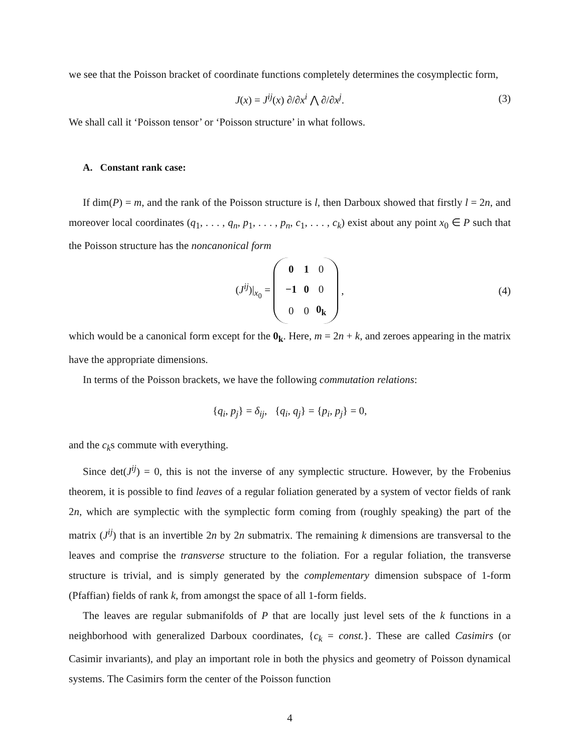we see that the Poisson bracket of coordinate functions completely determines the cosymplectic form,
J(x) = J<sup>ij</sup>(x) ∂/∂x<sup>i</sup> ⋀ ∂/∂x<sup>j</sup>. (3)
We shall call it ‘Poisson tensor’ or ‘Poisson structure’ in what follows.
A. Constant rank case:
If dim(P) = m, and the rank of the Poisson structure is l, then Darboux showed that firstly l = 2n, and moreover local coordinates (q<sub>1</sub>, . . . , q<sub>n</sub>, p<sub>1</sub>, . . . , p<sub>n</sub>, c<sub>1</sub>, . . . , c<sub>k</sub>) exist about any point x<sub>0</sub> ∈ P such that the Poisson structure has the noncanonical form
(J<sup>ij</sup>)|<sub>x<sub>0</sub></sub> =
| 0 | 1 | 0 |
| −1 | 0 | 0 |
| 0 | 0 | 0<sub>k</sub> |
, (4)
which would be a canonical form except for the 0<sub>k</sub>. Here, m = 2n + k, and zeroes appearing in the matrix have the appropriate dimensions.
In terms of the Poisson brackets, we have the following commutation relations:
{q<sub>i</sub>, p<sub>j</sub>} = δ<sub>ij</sub>, {q<sub>i</sub>, q<sub>j</sub>} = {p<sub>i</sub>, p<sub>j</sub>} = 0,
and the c<sub>k</sub>s commute with everything.
Since det(J<sup>ij</sup>) = 0, this is not the inverse of any symplectic structure. However, by the Frobenius theorem, it is possible to find leaves of a regular foliation generated by a system of vector fields of rank 2n, which are symplectic with the symplectic form coming from (roughly speaking) the part of the matrix (J<sup>ij</sup>) that is an invertible 2n by 2n submatrix. The remaining k dimensions are transversal to the leaves and comprise the transverse structure to the foliation. For a regular foliation, the transverse structure is trivial, and is simply generated by the complementary dimension subspace of 1-form (Pfaffian) fields of rank k, from amongst the space of all 1-form fields.
The leaves are regular submanifolds of P that are locally just level sets of the k functions in a neighborhood with generalized Darboux coordinates, {c<sub>k</sub> = const.}. These are called Casimirs (or Casimir invariants), and play an important role in both the physics and geometry of Poisson dynamical systems. The Casimirs form the center of the Poisson function
4